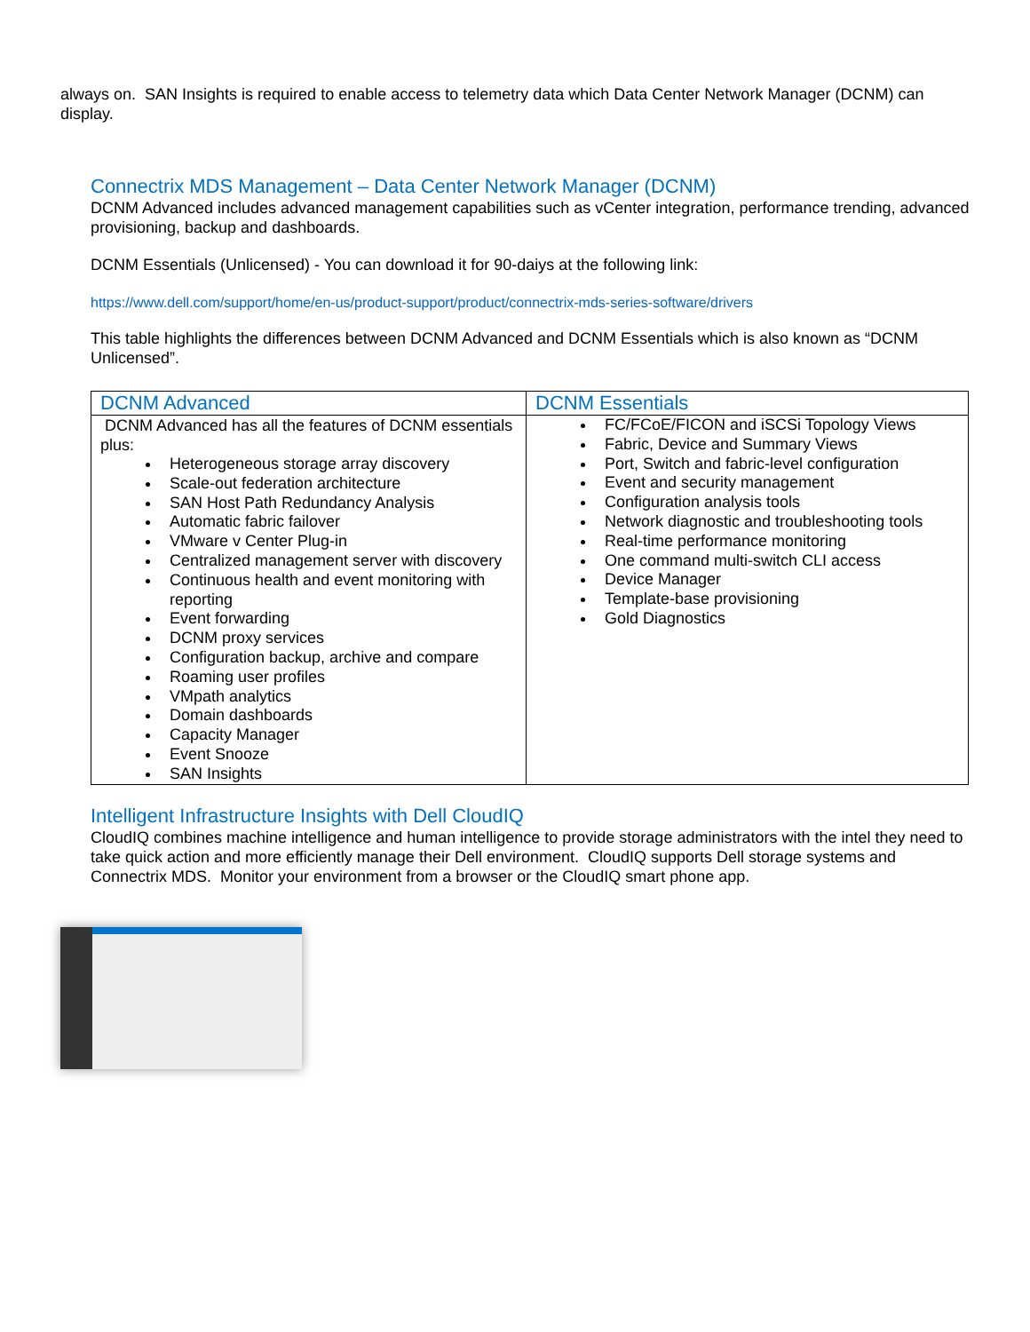always on. SAN Insights is required to enable access to telemetry data which Data Center Network Manager (DCNM) can display.
Connectrix MDS Management – Data Center Network Manager (DCNM)
DCNM Advanced includes advanced management capabilities such as vCenter integration, performance trending, advanced provisioning, backup and dashboards.
DCNM Essentials (Unlicensed) - You can download it for 90-daiys at the following link:
https://www.dell.com/support/home/en-us/product-support/product/connectrix-mds-series-software/drivers
This table highlights the differences between DCNM Advanced and DCNM Essentials which is also known as “DCNM Unlicensed”.
| DCNM Advanced | DCNM Essentials |
| --- | --- |
| DCNM Advanced has all the features of DCNM essentials plus: Heterogeneous storage array discovery Scale-out federation architecture SAN Host Path Redundancy Analysis Automatic fabric failover VMware v Center Plug-in Centralized management server with discovery Continuous health and event monitoring with reporting Event forwarding DCNM proxy services Configuration backup, archive and compare Roaming user profiles VMpath analytics Domain dashboards Capacity Manager Event Snooze SAN Insights | FC/FCoE/FICON and iSCSi Topology Views Fabric, Device and Summary Views Port, Switch and fabric-level configuration Event and security management Configuration analysis tools Network diagnostic and troubleshooting tools Real-time performance monitoring One command multi-switch CLI access Device Manager Template-base provisioning Gold Diagnostics |
Intelligent Infrastructure Insights with Dell CloudIQ
CloudIQ combines machine intelligence and human intelligence to provide storage administrators with the intel they need to take quick action and more efficiently manage their Dell environment. CloudIQ supports Dell storage systems and Connectrix MDS. Monitor your environment from a browser or the CloudIQ smart phone app.